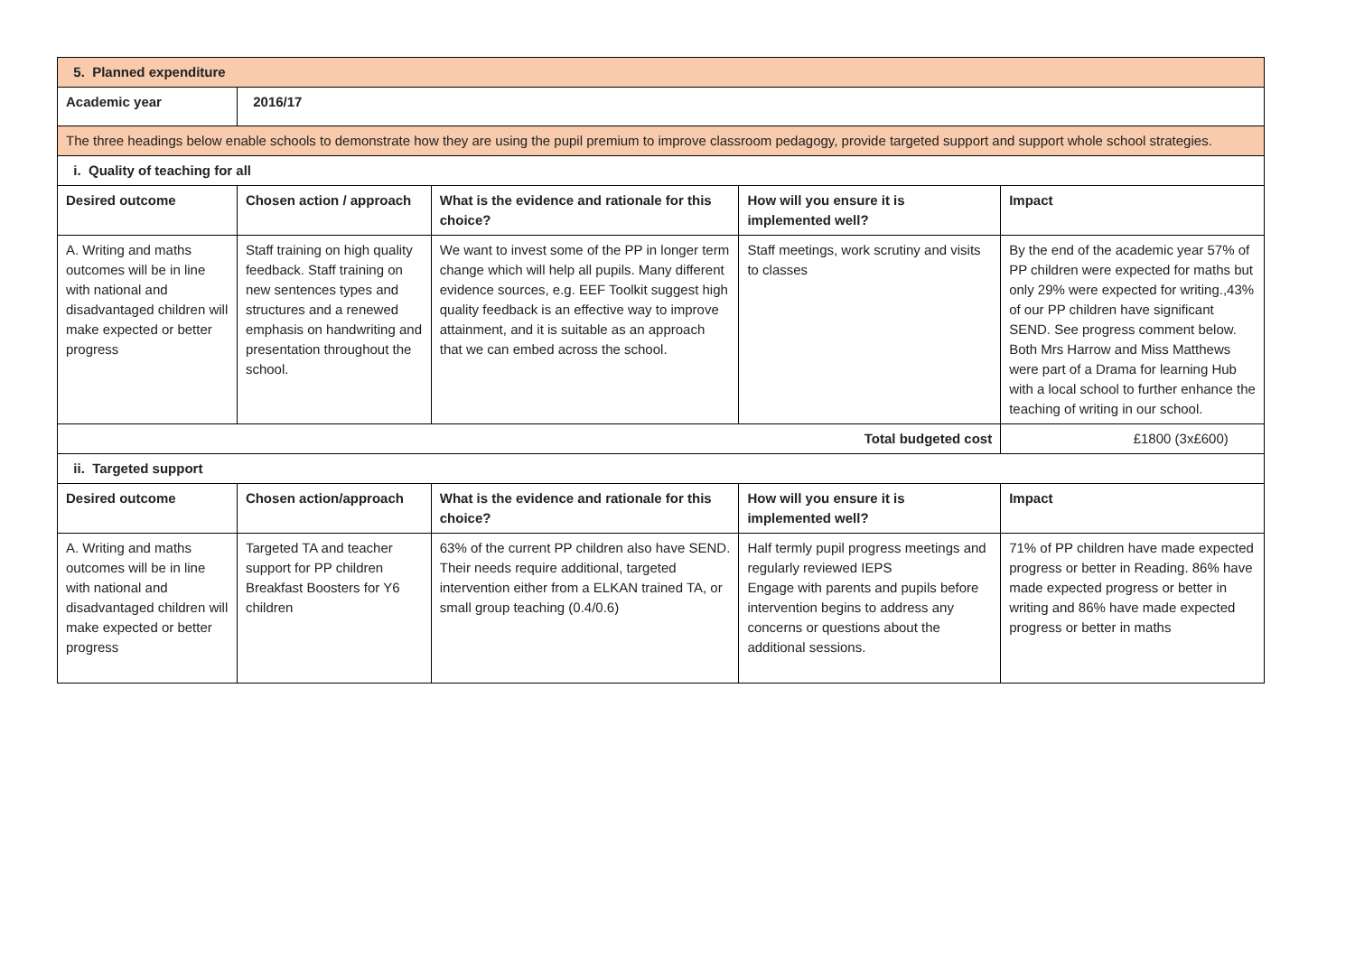| 5. Planned expenditure | | | | |
| Academic year | 2016/17 | | | |
| The three headings below enable schools to demonstrate how they are using the pupil premium to improve classroom pedagogy, provide targeted support and support whole school strategies. | | | | |
| i. Quality of teaching for all | | | | |
| Desired outcome | Chosen action / approach | What is the evidence and rationale for this choice? | How will you ensure it is implemented well? | Impact |
| A. Writing and maths outcomes will be in line with national and disadvantaged children will make expected or better progress | Staff training on high quality feedback. Staff training on new sentences types and structures and a renewed emphasis on handwriting and presentation throughout the school. | We want to invest some of the PP in longer term change which will help all pupils. Many different evidence sources, e.g. EEF Toolkit suggest high quality feedback is an effective way to improve attainment, and it is suitable as an approach that we can embed across the school. | Staff meetings, work scrutiny and visits to classes | By the end of the academic year 57% of PP children were expected for maths but only 29% were expected for writing.,43% of our PP children have significant SEND. See progress comment below. Both Mrs Harrow and Miss Matthews were part of a Drama for learning Hub with a local school to further enhance the teaching of writing in our school. |
| Total budgeted cost | | | | £1800 (3x£600) |
| ii. Targeted support | | | | |
| Desired outcome | Chosen action/approach | What is the evidence and rationale for this choice? | How will you ensure it is implemented well? | Impact |
| A. Writing and maths outcomes will be in line with national and disadvantaged children will make expected or better progress | Targeted TA and teacher support for PP children Breakfast Boosters for Y6 children | 63% of the current PP children also have SEND. Their needs require additional, targeted intervention either from a ELKAN trained TA, or small group teaching (0.4/0.6) | Half termly pupil progress meetings and regularly reviewed IEPS Engage with parents and pupils before intervention begins to address any concerns or questions about the additional sessions. | 71% of PP children have made expected progress or better in Reading. 86% have made expected progress or better in writing and 86% have made expected progress or better in maths |